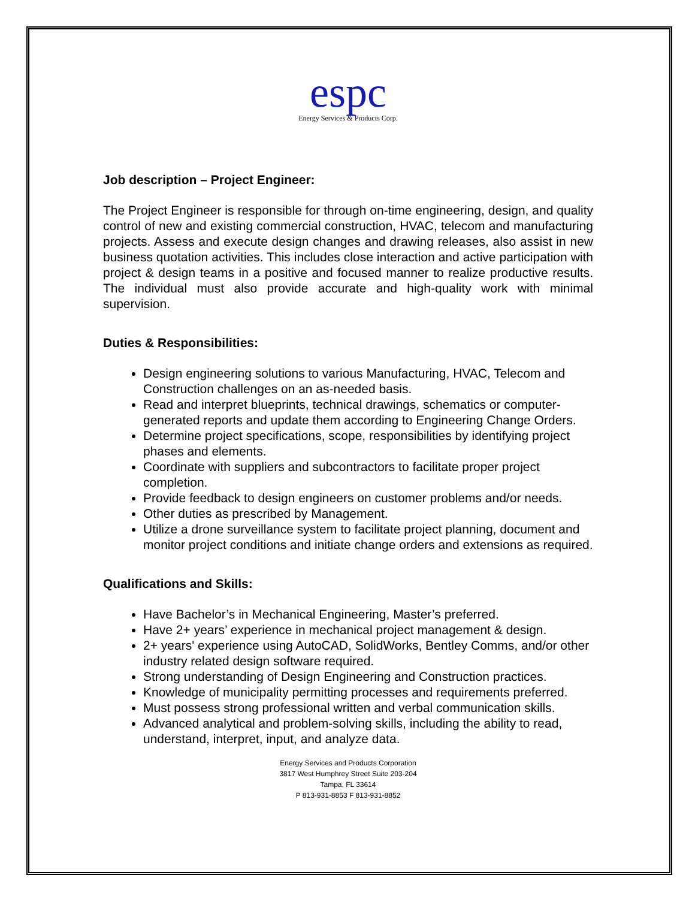espc
Energy Services & Products Corp.
Job description – Project Engineer:
The Project Engineer is responsible for through on-time engineering, design, and quality control of new and existing commercial construction, HVAC, telecom and manufacturing projects. Assess and execute design changes and drawing releases, also assist in new business quotation activities. This includes close interaction and active participation with project & design teams in a positive and focused manner to realize productive results. The individual must also provide accurate and high-quality work with minimal supervision.
Duties & Responsibilities:
Design engineering solutions to various Manufacturing, HVAC, Telecom and Construction challenges on an as-needed basis.
Read and interpret blueprints, technical drawings, schematics or computer-generated reports and update them according to Engineering Change Orders.
Determine project specifications, scope, responsibilities by identifying project phases and elements.
Coordinate with suppliers and subcontractors to facilitate proper project completion.
Provide feedback to design engineers on customer problems and/or needs.
Other duties as prescribed by Management.
Utilize a drone surveillance system to facilitate project planning, document and monitor project conditions and initiate change orders and extensions as required.
Qualifications and Skills:
Have Bachelor’s in Mechanical Engineering, Master’s preferred.
Have 2+ years’ experience in mechanical project management & design.
2+ years' experience using AutoCAD, SolidWorks, Bentley Comms, and/or other industry related design software required.
Strong understanding of Design Engineering and Construction practices.
Knowledge of municipality permitting processes and requirements preferred.
Must possess strong professional written and verbal communication skills.
Advanced analytical and problem-solving skills, including the ability to read, understand, interpret, input, and analyze data.
Energy Services and Products Corporation
3817 West Humphrey Street Suite 203-204
Tampa, FL 33614
P 813-931-8853 F 813-931-8852